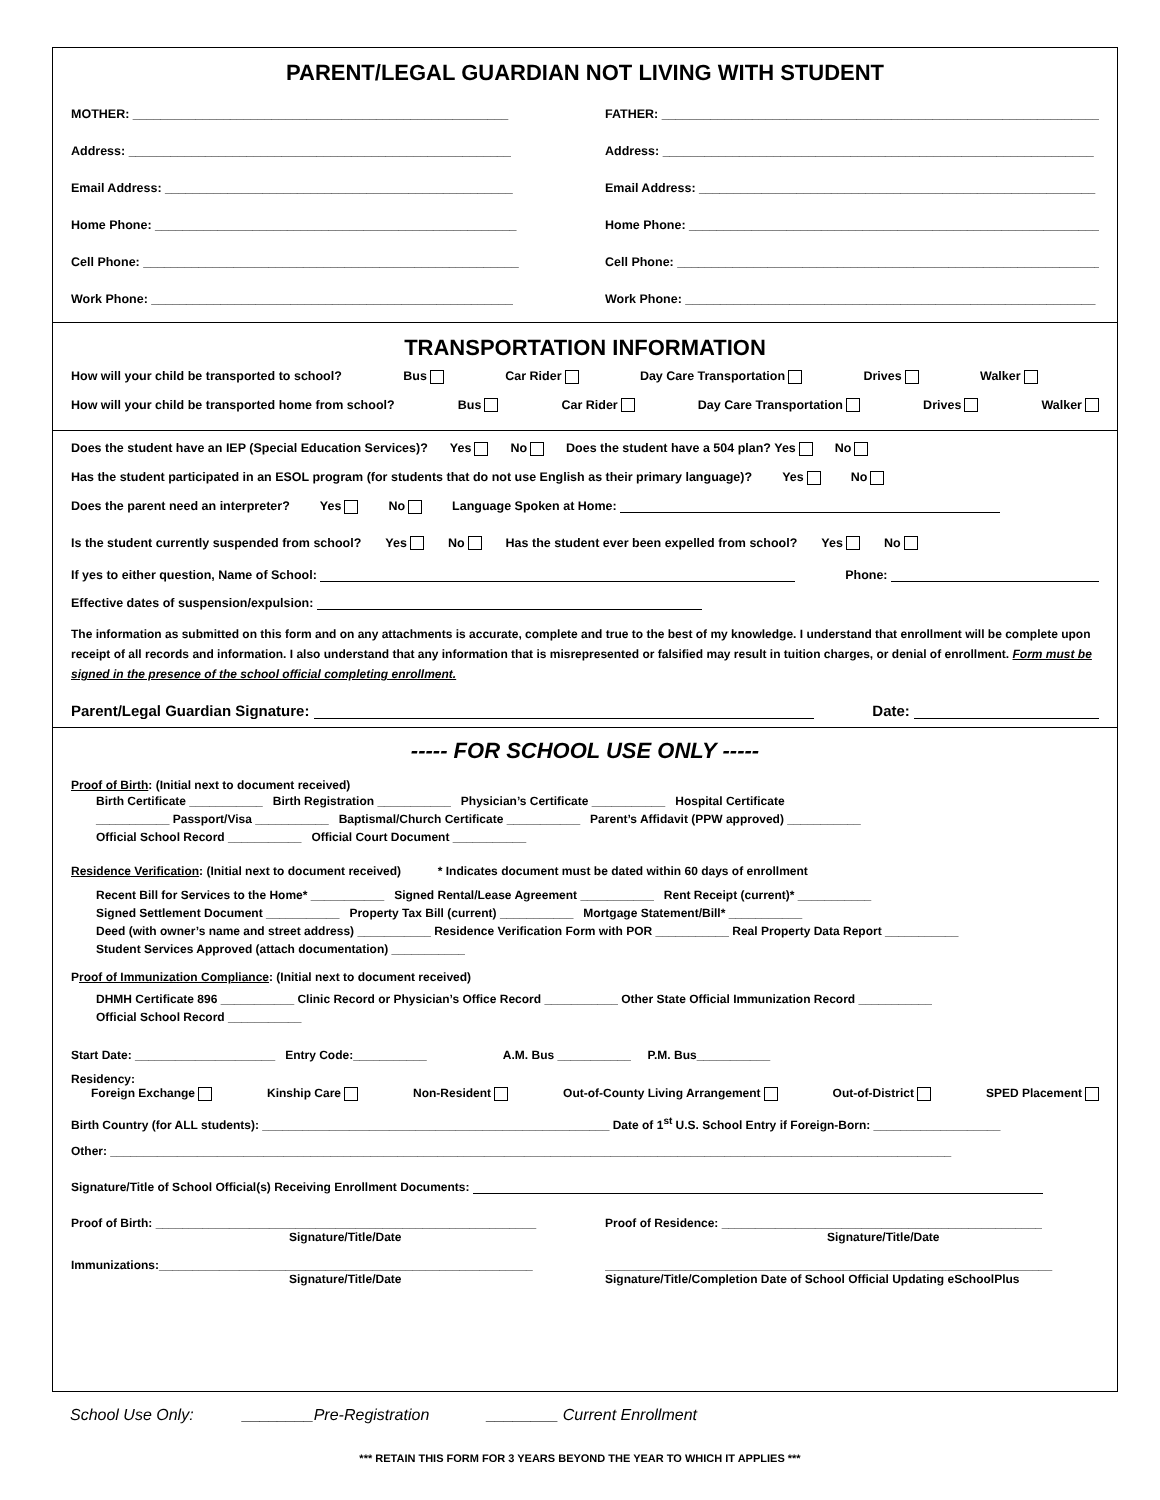PARENT/LEGAL GUARDIAN NOT LIVING WITH STUDENT
MOTHER: ______________________________________________________
Address: _______________________________________________________
Email Address: __________________________________________________
Home Phone: ____________________________________________________
Cell Phone: ______________________________________________________
Work Phone: ____________________________________________________
FATHER: _______________________________________________________________
Address: ______________________________________________________________
Email Address: _________________________________________________________
Home Phone: ___________________________________________________________
Cell Phone: _____________________________________________________________
Work Phone: ___________________________________________________________
TRANSPORTATION INFORMATION
How will your child be transported to school? Bus Car Rider Day Care Transportation Drives Walker
How will your child be transported home from school? Bus Car Rider Day Care Transportation Drives Walker
Does the student have an IEP (Special Education Services)? Yes No Does the student have a 504 plan? Yes No
Has the student participated in an ESOL program (for students that do not use English as their primary language)? Yes No
Does the parent need an interpreter? Yes No Language Spoken at Home:
Is the student currently suspended from school? Yes No Has the student ever been expelled from school? Yes No
If yes to either question, Name of School: Phone:
Effective dates of suspension/expulsion:
The information as submitted on this form and on any attachments is accurate, complete and true to the best of my knowledge. I understand that enrollment will be complete upon receipt of all records and information. I also understand that any information that is misrepresented or falsified may result in tuition charges, or denial of enrollment. Form must be signed in the presence of the school official completing enrollment.
Parent/Legal Guardian Signature: Date:
----- FOR SCHOOL USE ONLY -----
Proof of Birth: (Initial next to document received)
Birth Certificate ___________ Birth Registration ___________ Physician’s Certificate ___________ Hospital Certificate
___________ Passport/Visa ___________ Baptismal/Church Certificate ___________ Parent’s Affidavit (PPW approved) ___________
Official School Record ___________ Official Court Document ___________
Residence Verification: (Initial next to document received) * Indicates document must be dated within 60 days of enrollment
Recent Bill for Services to the Home* ___________ Signed Rental/Lease Agreement ___________ Rent Receipt (current)* ___________
Signed Settlement Document ___________ Property Tax Bill (current) ___________ Mortgage Statement/Bill* ___________
Deed (with owner’s name and street address) ___________ Residence Verification Form with POR ___________ Real Property Data Report ___________
Student Services Approved (attach documentation) ___________
Proof of Immunization Compliance: (Initial next to document received)
DHMH Certificate 896 ___________ Clinic Record or Physician’s Office Record ___________ Other State Official Immunization Record ___________
Official School Record ___________
Start Date: _____________________ Entry Code:___________ A.M. Bus ___________ P.M. Bus___________
Residency:
Foreign Exchange Kinship Care Non-Resident Out-of-County Living Arrangement Out-of-District SPED Placement
Birth Country (for ALL students): ____________________________________________________ Date of 1<sup>st</sup> U.S. School Entry if Foreign-Born: ___________________
Other: ______________________________________________________________________________________________________________________________
Signature/Title of School Official(s) Receiving Enrollment Documents:
Proof of Birth: _________________________________________________________
Signature/Title/Date
Proof of Residence: ________________________________________________
Signature/Title/Date
Immunizations:________________________________________________________
Signature/Title/Date
___________________________________________________________________
Signature/Title/Completion Date of School Official Updating eSchoolPlus
School Use Only: ________Pre-Registration ________ Current Enrollment
*** RETAIN THIS FORM FOR 3 YEARS BEYOND THE YEAR TO WHICH IT APPLIES ***